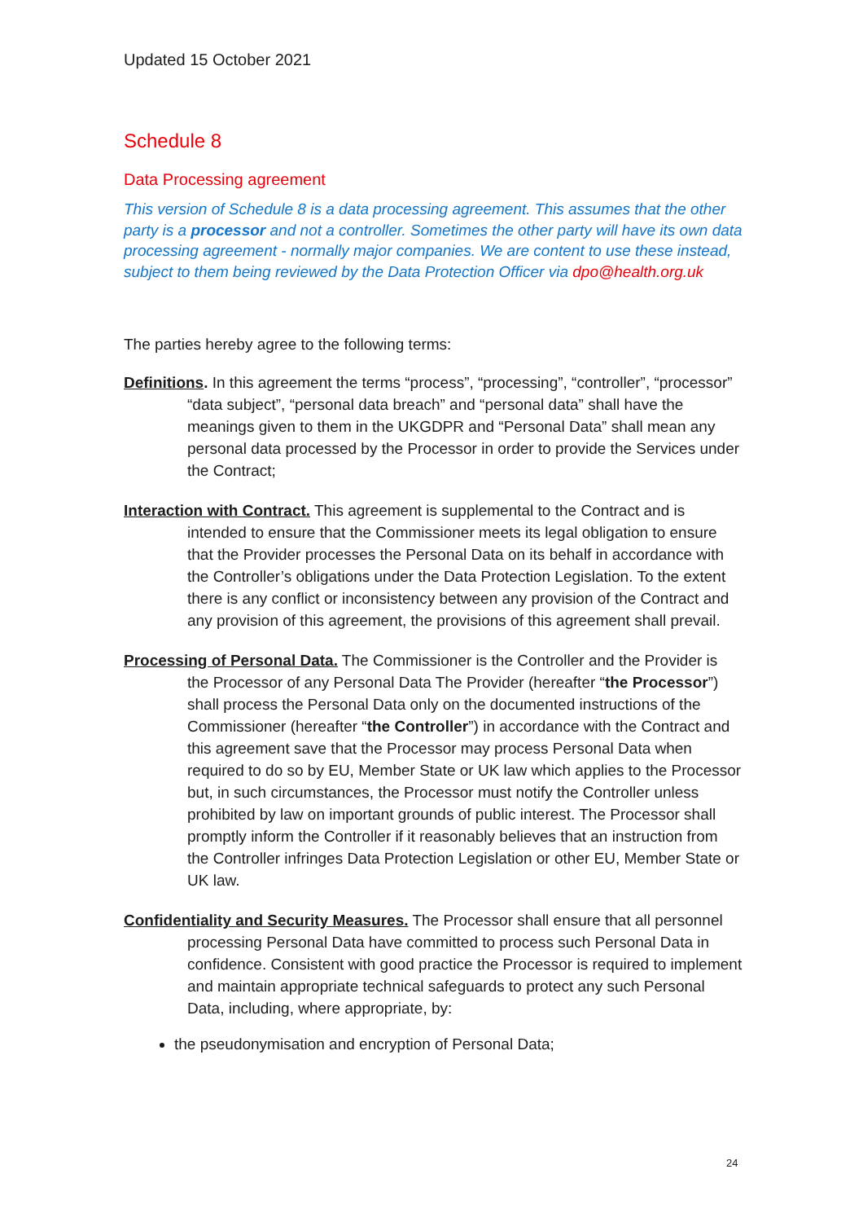Updated 15 October 2021
Schedule 8
Data Processing agreement
This version of Schedule 8 is a data processing agreement. This assumes that the other party is a processor and not a controller. Sometimes the other party will have its own data processing agreement - normally major companies. We are content to use these instead, subject to them being reviewed by the Data Protection Officer via dpo@health.org.uk
The parties hereby agree to the following terms:
Definitions. In this agreement the terms “process”, “processing”, “controller”, “processor” “data subject”, “personal data breach” and “personal data” shall have the meanings given to them in the UKGDPR and “Personal Data” shall mean any personal data processed by the Processor in order to provide the Services under the Contract;
Interaction with Contract. This agreement is supplemental to the Contract and is intended to ensure that the Commissioner meets its legal obligation to ensure that the Provider processes the Personal Data on its behalf in accordance with the Controller’s obligations under the Data Protection Legislation. To the extent there is any conflict or inconsistency between any provision of the Contract and any provision of this agreement, the provisions of this agreement shall prevail.
Processing of Personal Data. The Commissioner is the Controller and the Provider is the Processor of any Personal Data The Provider (hereafter “the Processor”) shall process the Personal Data only on the documented instructions of the Commissioner (hereafter “the Controller”) in accordance with the Contract and this agreement save that the Processor may process Personal Data when required to do so by EU, Member State or UK law which applies to the Processor but, in such circumstances, the Processor must notify the Controller unless prohibited by law on important grounds of public interest. The Processor shall promptly inform the Controller if it reasonably believes that an instruction from the Controller infringes Data Protection Legislation or other EU, Member State or UK law.
Confidentiality and Security Measures. The Processor shall ensure that all personnel processing Personal Data have committed to process such Personal Data in confidence. Consistent with good practice the Processor is required to implement and maintain appropriate technical safeguards to protect any such Personal Data, including, where appropriate, by:
the pseudonymisation and encryption of Personal Data;
24